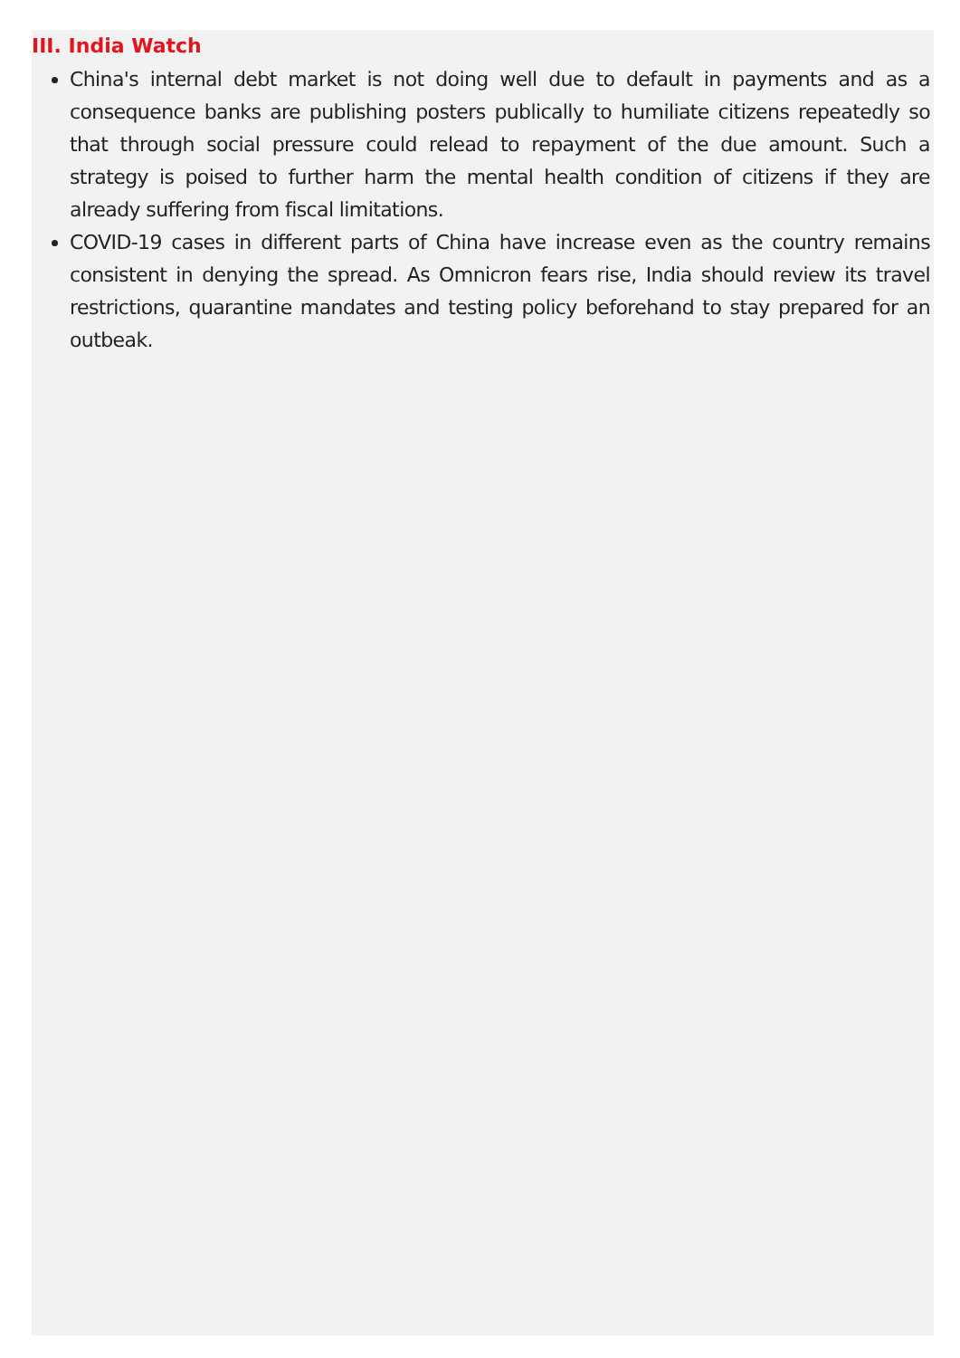III. India Watch
China's internal debt market is not doing well due to default in payments and as a consequence banks are publishing posters publically to humiliate citizens repeatedly so that through social pressure could relead to repayment of the due amount. Such a strategy is poised to further harm the mental health condition of citizens if they are already suffering from fiscal limitations.
COVID-19 cases in different parts of China have increase even as the country remains consistent in denying the spread. As Omnicron fears rise, India should review its travel restrictions, quarantine mandates and testing policy beforehand to stay prepared for an outbeak.